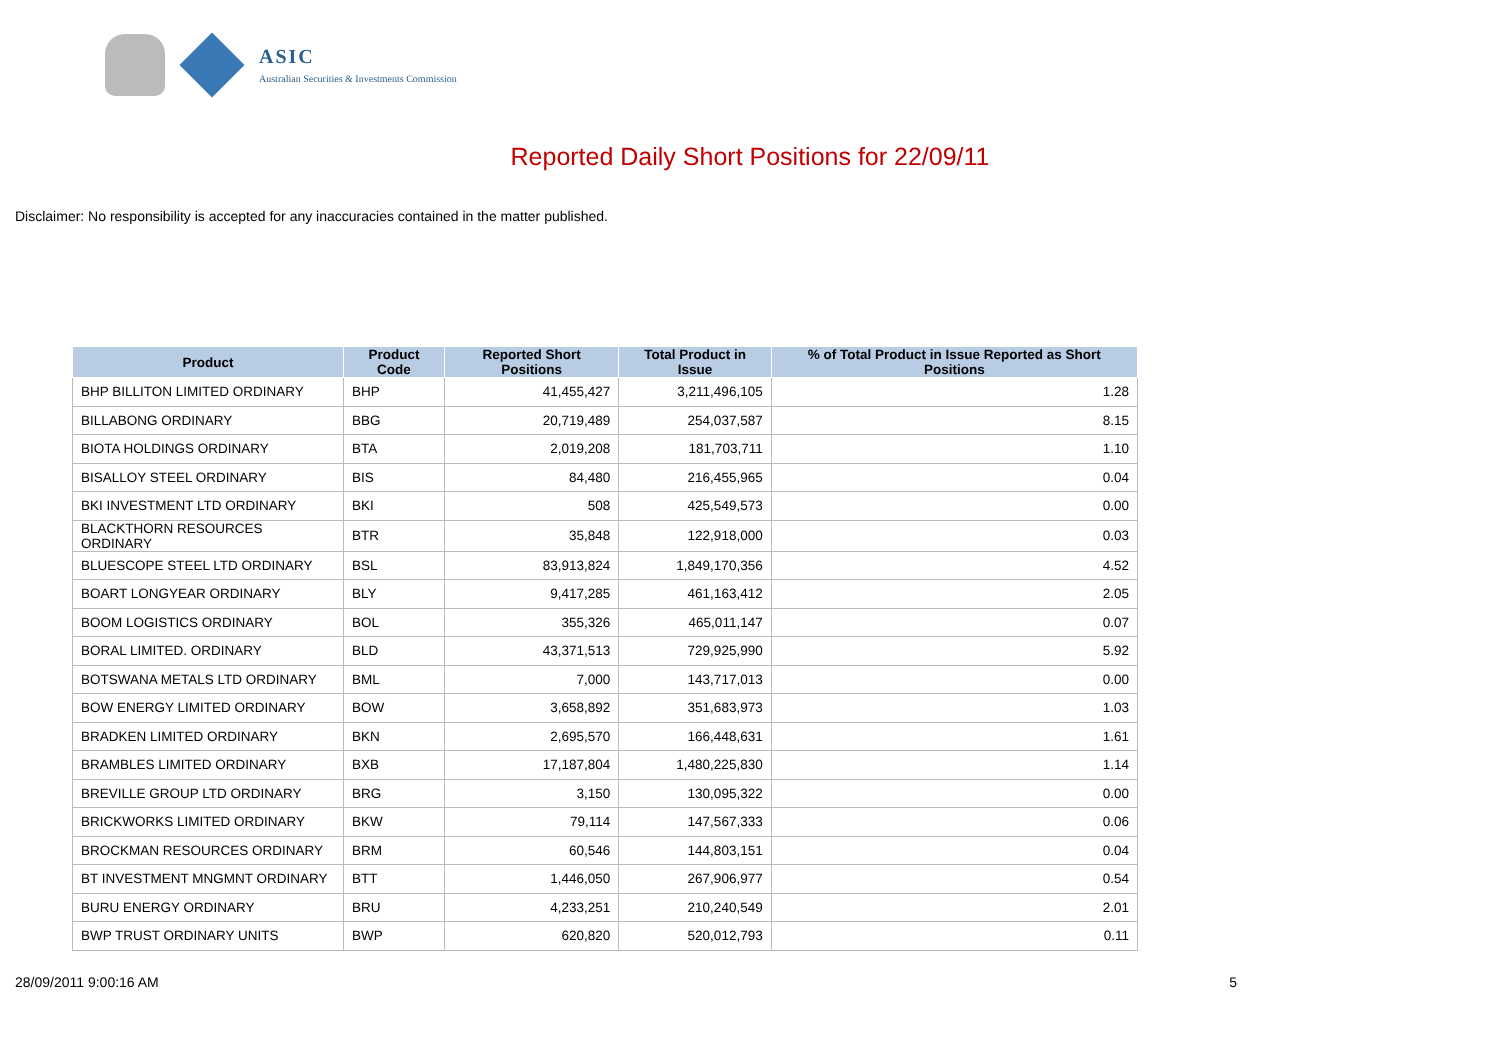ASIC
Australian Securities & Investments Commission
Reported Daily Short Positions for 22/09/11
Disclaimer: No responsibility is accepted for any inaccuracies contained in the matter published.
| Product | Product Code | Reported Short Positions | Total Product in Issue | % of Total Product in Issue Reported as Short Positions |
| --- | --- | --- | --- | --- |
| BHP BILLITON LIMITED ORDINARY | BHP | 41,455,427 | 3,211,496,105 | 1.28 |
| BILLABONG ORDINARY | BBG | 20,719,489 | 254,037,587 | 8.15 |
| BIOTA HOLDINGS ORDINARY | BTA | 2,019,208 | 181,703,711 | 1.10 |
| BISALLOY STEEL ORDINARY | BIS | 84,480 | 216,455,965 | 0.04 |
| BKI INVESTMENT LTD ORDINARY | BKI | 508 | 425,549,573 | 0.00 |
| BLACKTHORN RESOURCES ORDINARY | BTR | 35,848 | 122,918,000 | 0.03 |
| BLUESCOPE STEEL LTD ORDINARY | BSL | 83,913,824 | 1,849,170,356 | 4.52 |
| BOART LONGYEAR ORDINARY | BLY | 9,417,285 | 461,163,412 | 2.05 |
| BOOM LOGISTICS ORDINARY | BOL | 355,326 | 465,011,147 | 0.07 |
| BORAL LIMITED. ORDINARY | BLD | 43,371,513 | 729,925,990 | 5.92 |
| BOTSWANA METALS LTD ORDINARY | BML | 7,000 | 143,717,013 | 0.00 |
| BOW ENERGY LIMITED ORDINARY | BOW | 3,658,892 | 351,683,973 | 1.03 |
| BRADKEN LIMITED ORDINARY | BKN | 2,695,570 | 166,448,631 | 1.61 |
| BRAMBLES LIMITED ORDINARY | BXB | 17,187,804 | 1,480,225,830 | 1.14 |
| BREVILLE GROUP LTD ORDINARY | BRG | 3,150 | 130,095,322 | 0.00 |
| BRICKWORKS LIMITED ORDINARY | BKW | 79,114 | 147,567,333 | 0.06 |
| BROCKMAN RESOURCES ORDINARY | BRM | 60,546 | 144,803,151 | 0.04 |
| BT INVESTMENT MNGMNT ORDINARY | BTT | 1,446,050 | 267,906,977 | 0.54 |
| BURU ENERGY ORDINARY | BRU | 4,233,251 | 210,240,549 | 2.01 |
| BWP TRUST ORDINARY UNITS | BWP | 620,820 | 520,012,793 | 0.11 |
28/09/2011 9:00:16 AM 5